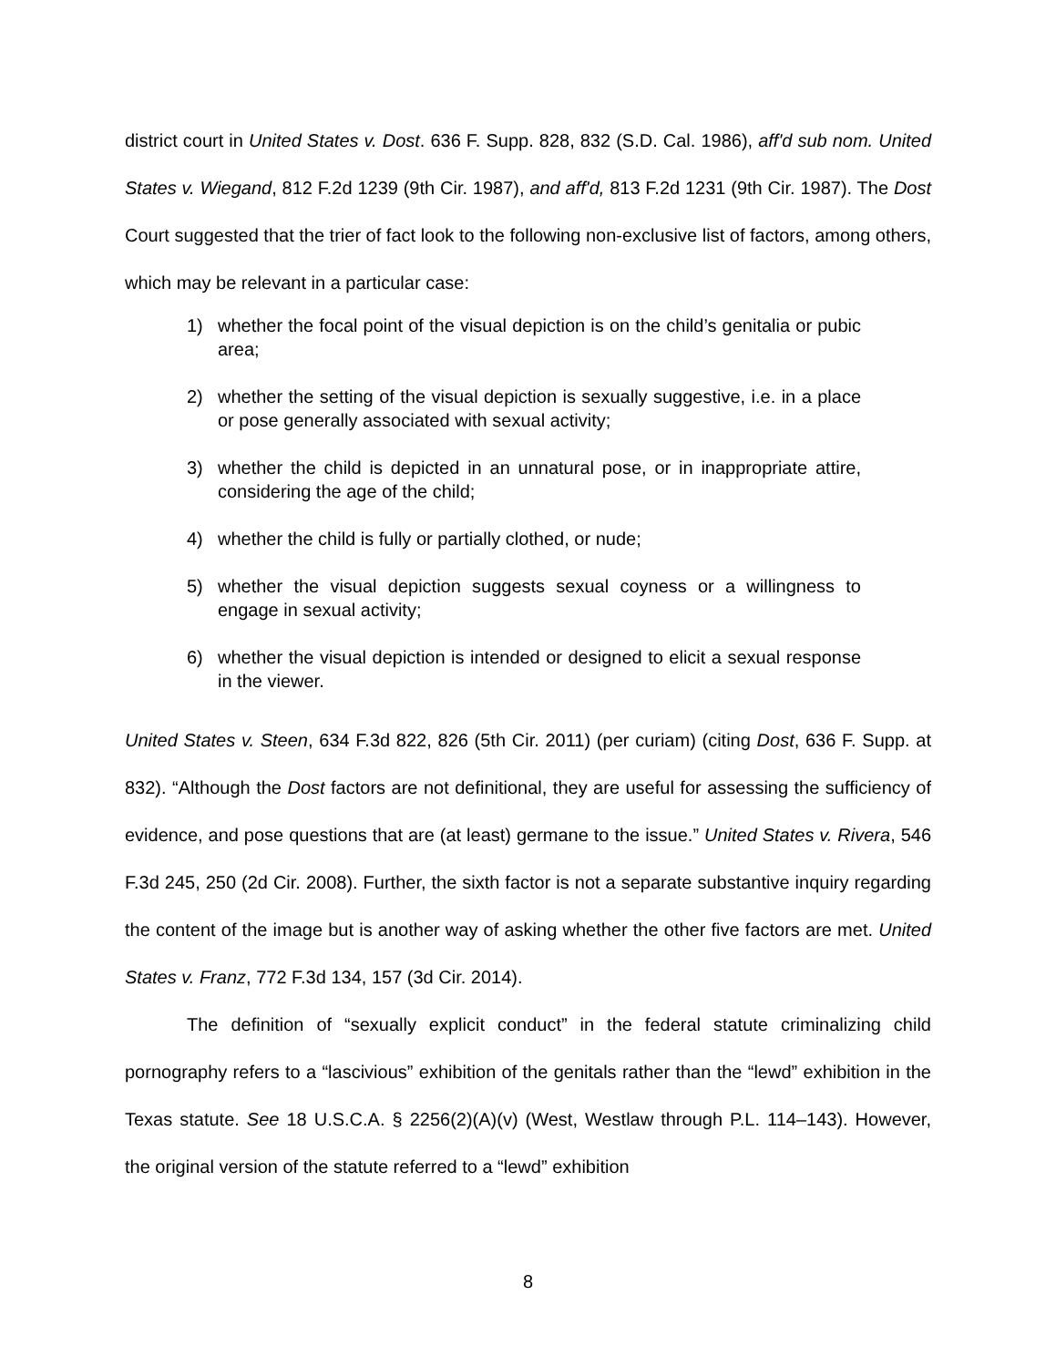district court in United States v. Dost. 636 F. Supp. 828, 832 (S.D. Cal. 1986), aff'd sub nom. United States v. Wiegand, 812 F.2d 1239 (9th Cir. 1987), and aff'd, 813 F.2d 1231 (9th Cir. 1987). The Dost Court suggested that the trier of fact look to the following non-exclusive list of factors, among others, which may be relevant in a particular case:
1) whether the focal point of the visual depiction is on the child’s genitalia or pubic area;
2) whether the setting of the visual depiction is sexually suggestive, i.e. in a place or pose generally associated with sexual activity;
3) whether the child is depicted in an unnatural pose, or in inappropriate attire, considering the age of the child;
4) whether the child is fully or partially clothed, or nude;
5) whether the visual depiction suggests sexual coyness or a willingness to engage in sexual activity;
6) whether the visual depiction is intended or designed to elicit a sexual response in the viewer.
United States v. Steen, 634 F.3d 822, 826 (5th Cir. 2011) (per curiam) (citing Dost, 636 F. Supp. at 832). “Although the Dost factors are not definitional, they are useful for assessing the sufficiency of evidence, and pose questions that are (at least) germane to the issue.” United States v. Rivera, 546 F.3d 245, 250 (2d Cir. 2008). Further, the sixth factor is not a separate substantive inquiry regarding the content of the image but is another way of asking whether the other five factors are met. United States v. Franz, 772 F.3d 134, 157 (3d Cir. 2014).
The definition of “sexually explicit conduct” in the federal statute criminalizing child pornography refers to a “lascivious” exhibition of the genitals rather than the “lewd” exhibition in the Texas statute. See 18 U.S.C.A. § 2256(2)(A)(v) (West, Westlaw through P.L. 114–143). However, the original version of the statute referred to a “lewd” exhibition
8